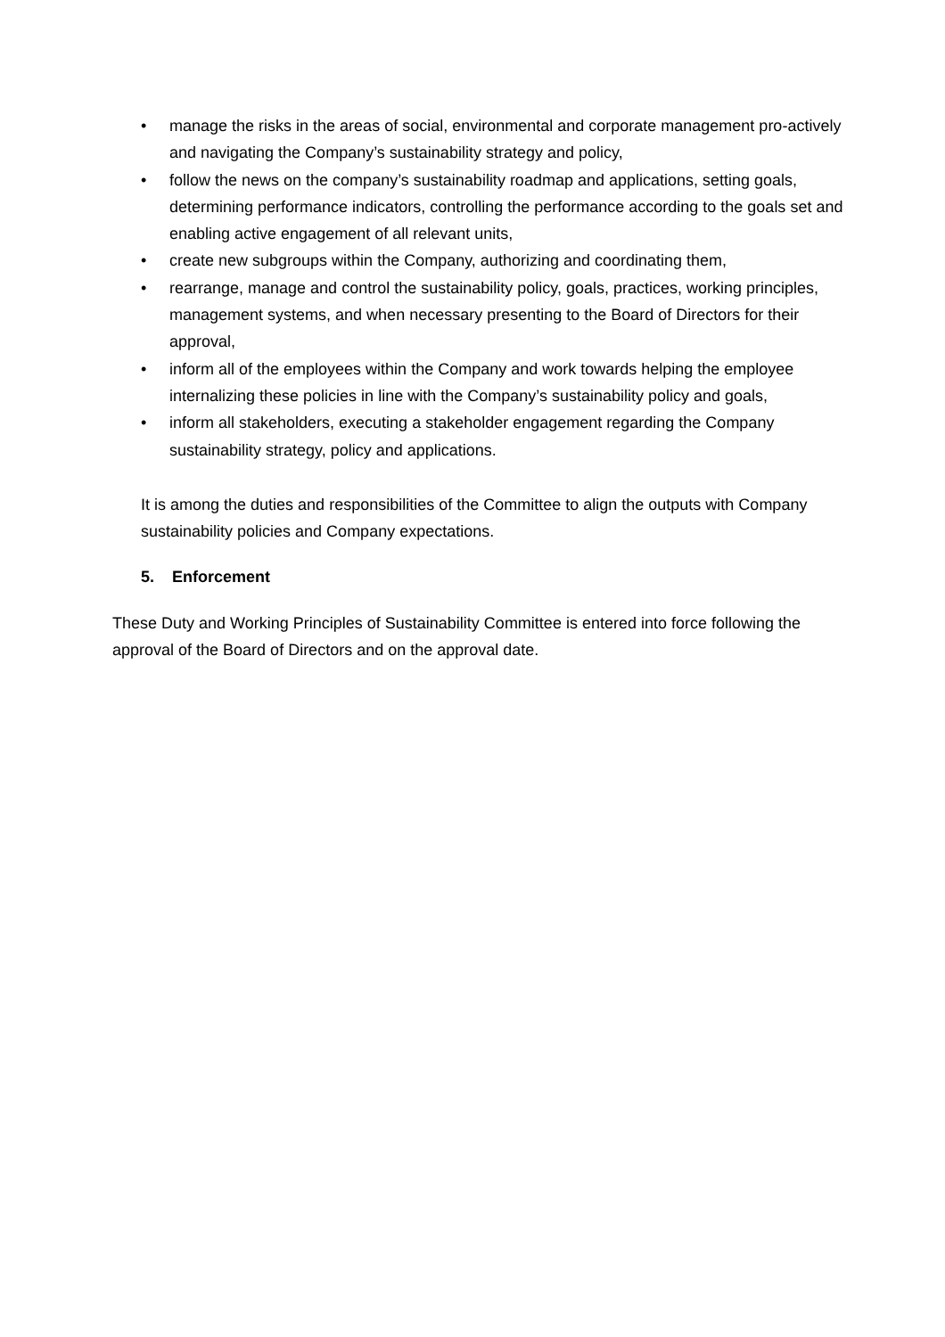• manage the risks in the areas of social, environmental and corporate management pro-actively and navigating the Company’s sustainability strategy and policy,
• follow the news on the company’s sustainability roadmap and applications, setting goals, determining performance indicators, controlling the performance according to the goals set and enabling active engagement of all relevant units,
• create new subgroups within the Company, authorizing and coordinating them,
• rearrange, manage and control the sustainability policy, goals, practices, working principles, management systems, and when necessary presenting to the Board of Directors for their approval,
• inform all of the employees within the Company and work towards helping the employee internalizing these policies in line with the Company’s sustainability policy and goals,
• inform all stakeholders, executing a stakeholder engagement regarding the Company sustainability strategy, policy and applications.
It is among the duties and responsibilities of the Committee to align the outputs with Company sustainability policies and Company expectations.
5. Enforcement
These Duty and Working Principles of Sustainability Committee is entered into force following the approval of the Board of Directors and on the approval date.